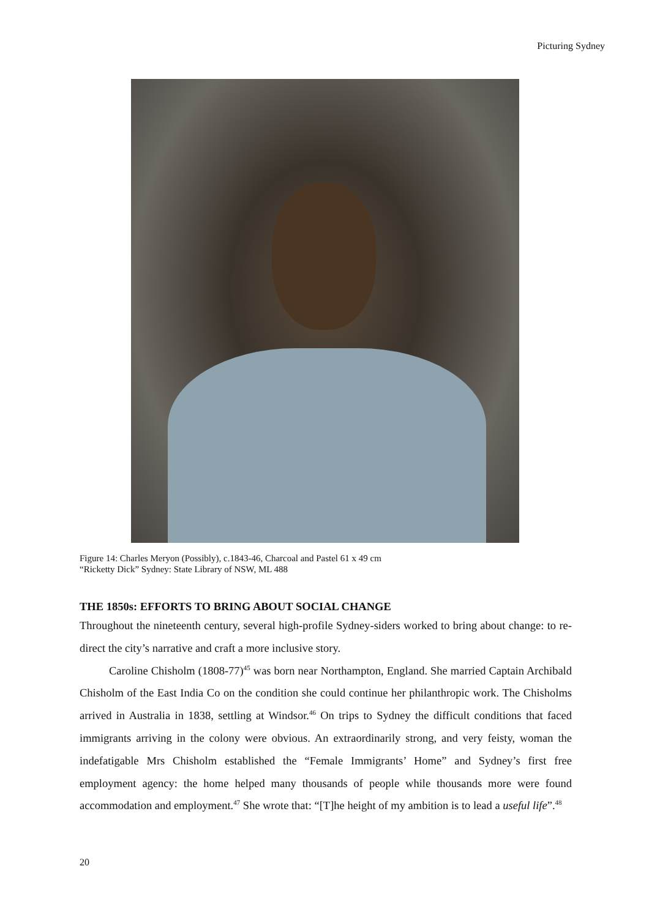Picturing Sydney
Figure 14: Charles Meryon (Possibly), c.1843-46, Charcoal and Pastel 61 x 49 cm
“Ricketty Dick” Sydney: State Library of NSW, ML 488
THE 1850s: EFFORTS TO BRING ABOUT SOCIAL CHANGE
Throughout the nineteenth century, several high-profile Sydney-siders worked to bring about change: to re-direct the city’s narrative and craft a more inclusive story.
Caroline Chisholm (1808-77)<sup>45</sup> was born near Northampton, England. She married Captain Archibald Chisholm of the East India Co on the condition she could continue her philanthropic work. The Chisholms arrived in Australia in 1838, settling at Windsor.<sup>46</sup> On trips to Sydney the difficult conditions that faced immigrants arriving in the colony were obvious. An extraordinarily strong, and very feisty, woman the indefatigable Mrs Chisholm established the “Female Immigrants’ Home” and Sydney’s first free employment agency: the home helped many thousands of people while thousands more were found accommodation and employment.<sup>47</sup> She wrote that: “[T]he height of my ambition is to lead a useful life”.<sup>48</sup>
20